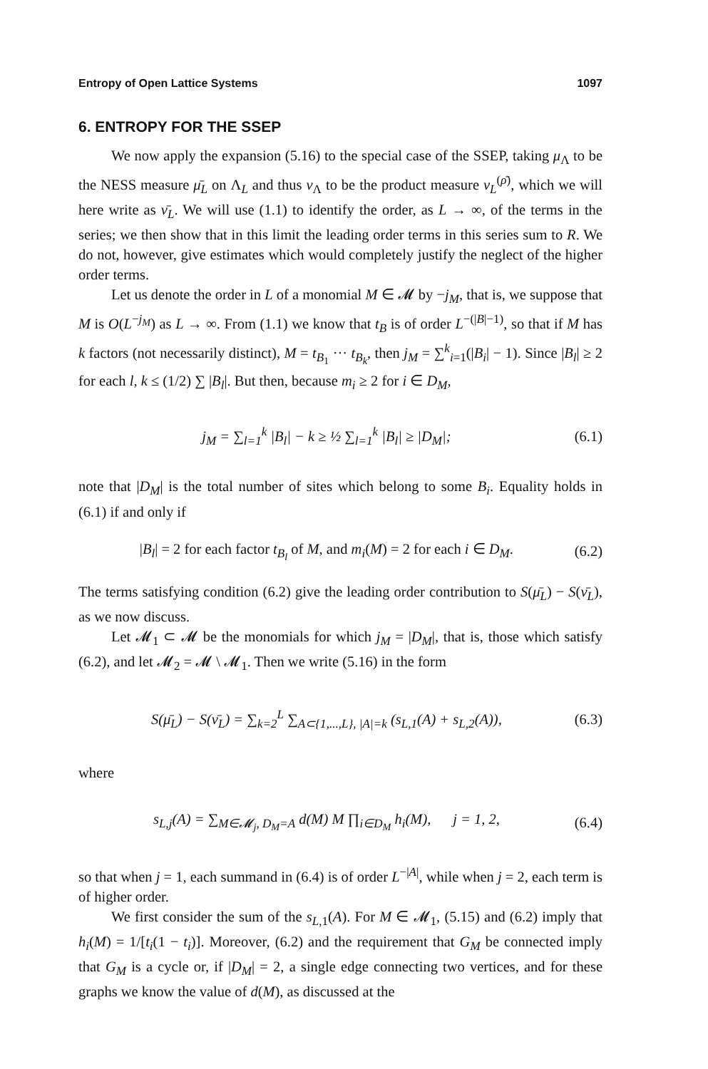Entropy of Open Lattice Systems 1097
6. ENTROPY FOR THE SSEP
We now apply the expansion (5.16) to the special case of the SSEP, taking μ<sub>Λ</sub> to be the NESS measure μ̄<sub>L</sub> on Λ<sub>L</sub> and thus ν<sub>Λ</sub> to be the product measure ν<sub>L</sub><sup>(ρ̄)</sup>, which we will here write as ν̄<sub>L</sub>. We will use (1.1) to identify the order, as L → ∞, of the terms in the series; we then show that in this limit the leading order terms in this series sum to R. We do not, however, give estimates which would completely justify the neglect of the higher order terms.
Let us denote the order in L of a monomial M ∈ 𝓜 by −j<sub>M</sub>, that is, we suppose that M is O(L<sup>−j<sub>M</sub></sup>) as L → ∞. From (1.1) we know that t<sub>B</sub> is of order L<sup>−(|B|−1)</sup>, so that if M has k factors (not necessarily distinct), M = t<sub>B<sub>1</sub></sub> ··· t<sub>B<sub>k</sub></sub>, then j<sub>M</sub> = ∑<sup>k</sup><sub>i=1</sub>(|B<sub>i</sub>| − 1). Since |B<sub>l</sub>| ≥ 2 for each l, k ≤ (1/2) ∑ |B<sub>l</sub>|. But then, because m<sub>i</sub> ≥ 2 for i ∈ D<sub>M</sub>,
j<sub>M</sub> = ∑<sub>l=1</sub><sup>k</sup> |B<sub>l</sub>| − k ≥ ½ ∑<sub>l=1</sub><sup>k</sup> |B<sub>l</sub>| ≥ |D<sub>M</sub>|; (6.1)
note that |D<sub>M</sub>| is the total number of sites which belong to some B<sub>i</sub>. Equality holds in (6.1) if and only if
|B<sub>l</sub>| = 2 for each factor t<sub>B<sub>l</sub></sub> of M, and m<sub>i</sub>(M) = 2 for each i ∈ D<sub>M</sub>. (6.2)
The terms satisfying condition (6.2) give the leading order contribution to S(μ̄<sub>L</sub>) − S(ν̄<sub>L</sub>), as we now discuss.
Let 𝓜<sub>1</sub> ⊂ 𝓜 be the monomials for which j<sub>M</sub> = |D<sub>M</sub>|, that is, those which satisfy (6.2), and let 𝓜<sub>2</sub> = 𝓜 \ 𝓜<sub>1</sub>. Then we write (5.16) in the form
S(μ̄<sub>L</sub>) − S(ν̄<sub>L</sub>) = ∑<sub>k=2</sub><sup>L</sup> ∑<sub>A⊂{1,...,L}, |A|=k</sub> (s<sub>L,1</sub>(A) + s<sub>L,2</sub>(A)), (6.3)
where
s<sub>L,j</sub>(A) = ∑<sub>M∈𝓜<sub>j</sub>, D<sub>M</sub>=A</sub> d(M) M ∏<sub>i∈D<sub>M</sub></sub> h<sub>i</sub>(M), j = 1, 2, (6.4)
so that when j = 1, each summand in (6.4) is of order L<sup>−|A|</sup>, while when j = 2, each term is of higher order.
We first consider the sum of the s<sub>L,1</sub>(A). For M ∈ 𝓜<sub>1</sub>, (5.15) and (6.2) imply that h<sub>i</sub>(M) = 1/[t<sub>i</sub>(1 − t<sub>i</sub>)]. Moreover, (6.2) and the requirement that G<sub>M</sub> be connected imply that G<sub>M</sub> is a cycle or, if |D<sub>M</sub>| = 2, a single edge connecting two vertices, and for these graphs we know the value of d(M), as discussed at the